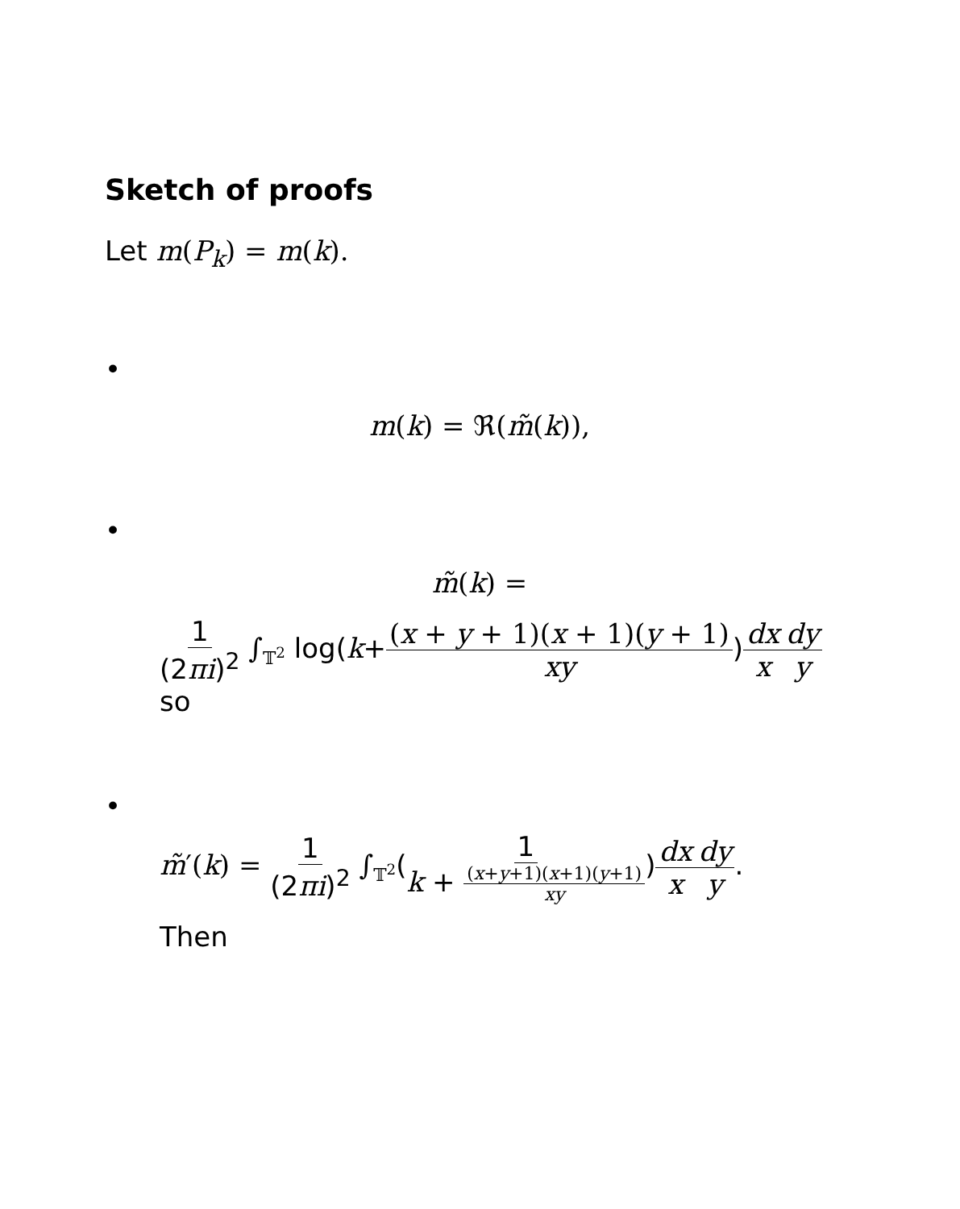Sketch of proofs
Let m(P<sub>k</sub>) = m(k).
•
m(k) = ℜ(m̃(k)),
•
m̃(k) =
1 (2πi)<sup>2</sup> ∫<sub>𝕋<sup>2</sup></sub> log(k+(x + y + 1)(x + 1)(y + 1) xy)dx x dy y
so
•
m̃′(k) = 1 (2πi)<sup>2</sup> ∫<sub>𝕋<sup>2</sup></sub>(1 k + (x+y+1)(x+1)(y+1) xy)dx x dy y.
Then